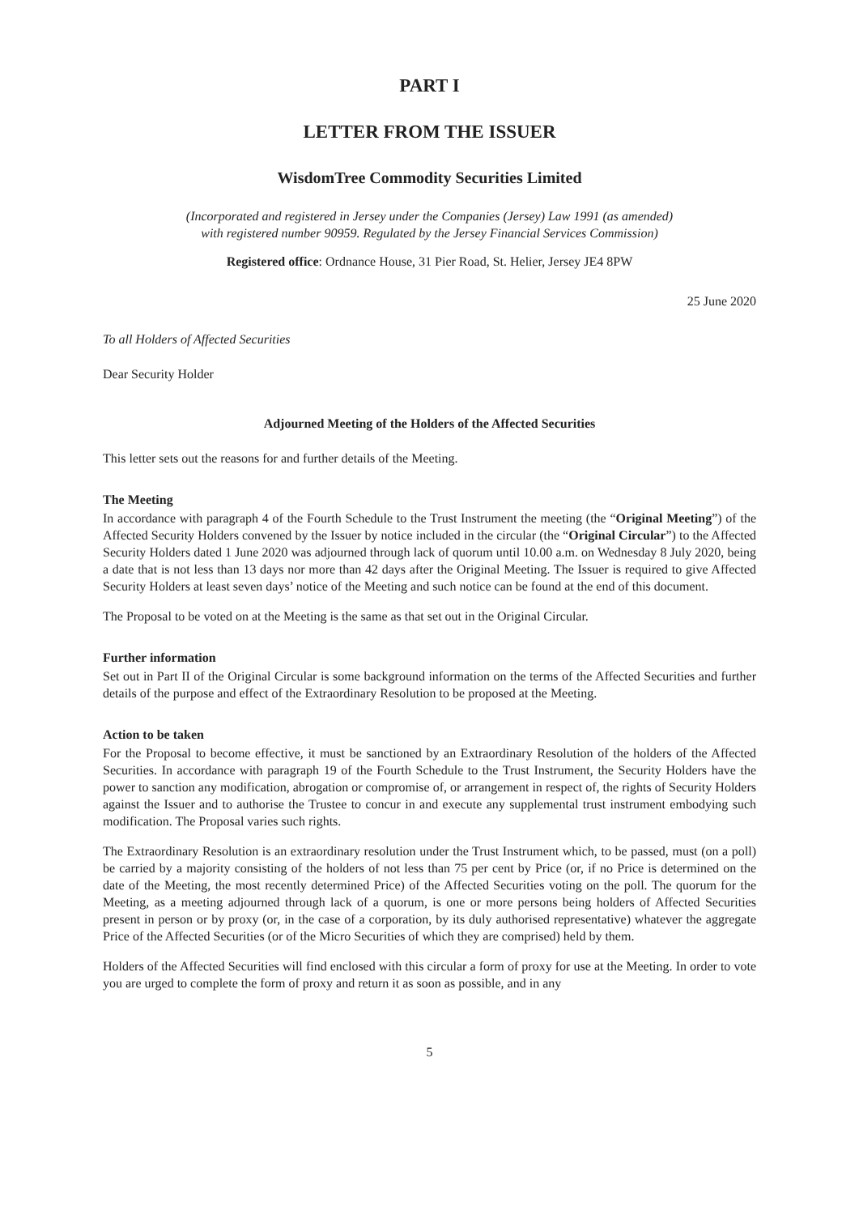PART I
LETTER FROM THE ISSUER
WisdomTree Commodity Securities Limited
(Incorporated and registered in Jersey under the Companies (Jersey) Law 1991 (as amended)
with registered number 90959. Regulated by the Jersey Financial Services Commission)
Registered office: Ordnance House, 31 Pier Road, St. Helier, Jersey JE4 8PW
25 June 2020
To all Holders of Affected Securities
Dear Security Holder
Adjourned Meeting of the Holders of the Affected Securities
This letter sets out the reasons for and further details of the Meeting.
The Meeting
In accordance with paragraph 4 of the Fourth Schedule to the Trust Instrument the meeting (the “Original Meeting”) of the Affected Security Holders convened by the Issuer by notice included in the circular (the “Original Circular”) to the Affected Security Holders dated 1 June 2020 was adjourned through lack of quorum until 10.00 a.m. on Wednesday 8 July 2020, being a date that is not less than 13 days nor more than 42 days after the Original Meeting. The Issuer is required to give Affected Security Holders at least seven days’ notice of the Meeting and such notice can be found at the end of this document.
The Proposal to be voted on at the Meeting is the same as that set out in the Original Circular.
Further information
Set out in Part II of the Original Circular is some background information on the terms of the Affected Securities and further details of the purpose and effect of the Extraordinary Resolution to be proposed at the Meeting.
Action to be taken
For the Proposal to become effective, it must be sanctioned by an Extraordinary Resolution of the holders of the Affected Securities. In accordance with paragraph 19 of the Fourth Schedule to the Trust Instrument, the Security Holders have the power to sanction any modification, abrogation or compromise of, or arrangement in respect of, the rights of Security Holders against the Issuer and to authorise the Trustee to concur in and execute any supplemental trust instrument embodying such modification. The Proposal varies such rights.
The Extraordinary Resolution is an extraordinary resolution under the Trust Instrument which, to be passed, must (on a poll) be carried by a majority consisting of the holders of not less than 75 per cent by Price (or, if no Price is determined on the date of the Meeting, the most recently determined Price) of the Affected Securities voting on the poll. The quorum for the Meeting, as a meeting adjourned through lack of a quorum, is one or more persons being holders of Affected Securities present in person or by proxy (or, in the case of a corporation, by its duly authorised representative) whatever the aggregate Price of the Affected Securities (or of the Micro Securities of which they are comprised) held by them.
Holders of the Affected Securities will find enclosed with this circular a form of proxy for use at the Meeting. In order to vote you are urged to complete the form of proxy and return it as soon as possible, and in any
5